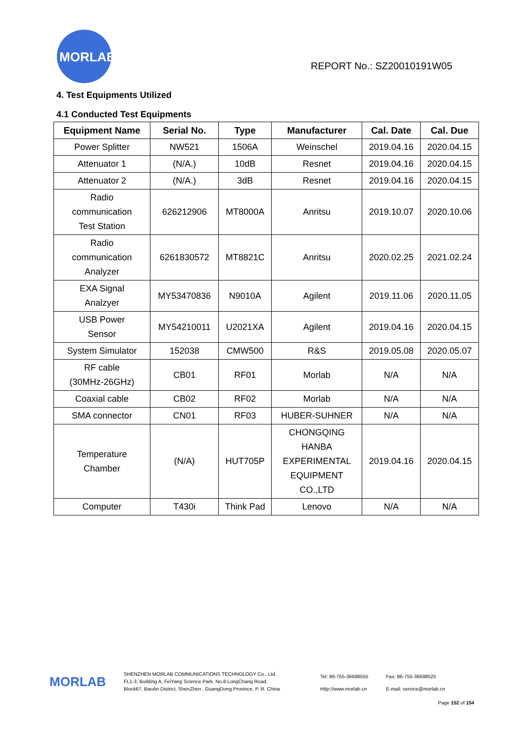MORLAB
REPORT No.: SZ20010191W05
4. Test Equipments Utilized
4.1 Conducted Test Equipments
| Equipment Name | Serial No. | Type | Manufacturer | Cal. Date | Cal. Due |
| --- | --- | --- | --- | --- | --- |
| Power Splitter | NW521 | 1506A | Weinschel | 2019.04.16 | 2020.04.15 |
| Attenuator 1 | (N/A.) | 10dB | Resnet | 2019.04.16 | 2020.04.15 |
| Attenuator 2 | (N/A.) | 3dB | Resnet | 2019.04.16 | 2020.04.15 |
| Radio communication Test Station | 626212906 | MT8000A | Anritsu | 2019.10.07 | 2020.10.06 |
| Radio communication Analyzer | 6261830572 | MT8821C | Anritsu | 2020.02.25 | 2021.02.24 |
| EXA Signal Analzyer | MY53470836 | N9010A | Agilent | 2019.11.06 | 2020.11.05 |
| USB Power Sensor | MY54210011 | U2021XA | Agilent | 2019.04.16 | 2020.04.15 |
| System Simulator | 152038 | CMW500 | R&S | 2019.05.08 | 2020.05.07 |
| RF cable (30MHz-26GHz) | CB01 | RF01 | Morlab | N/A | N/A |
| Coaxial cable | CB02 | RF02 | Morlab | N/A | N/A |
| SMA connector | CN01 | RF03 | HUBER-SUHNER | N/A | N/A |
| Temperature Chamber | (N/A) | HUT705P | CHONGQING HANBA EXPERIMENTAL EQUIPMENT CO.,LTD | 2019.04.16 | 2020.04.15 |
| Computer | T430i | Think Pad | Lenovo | N/A | N/A |
MORLAB
SHENZHEN MORLAB COMMUNICATIONS TECHNOLOGY Co., Ltd.
FL1-3, Building A, FeiYang Science Park, No.8 LongChang Road,
Block67, BaoAn District, ShenZhen , GuangDong Province, P. R. China
Tel: 86-755-36698555
Http://www.morlab.cn
Fax: 86-755-36698525
E-mail: service@morlab.cn
Page 152 of 154